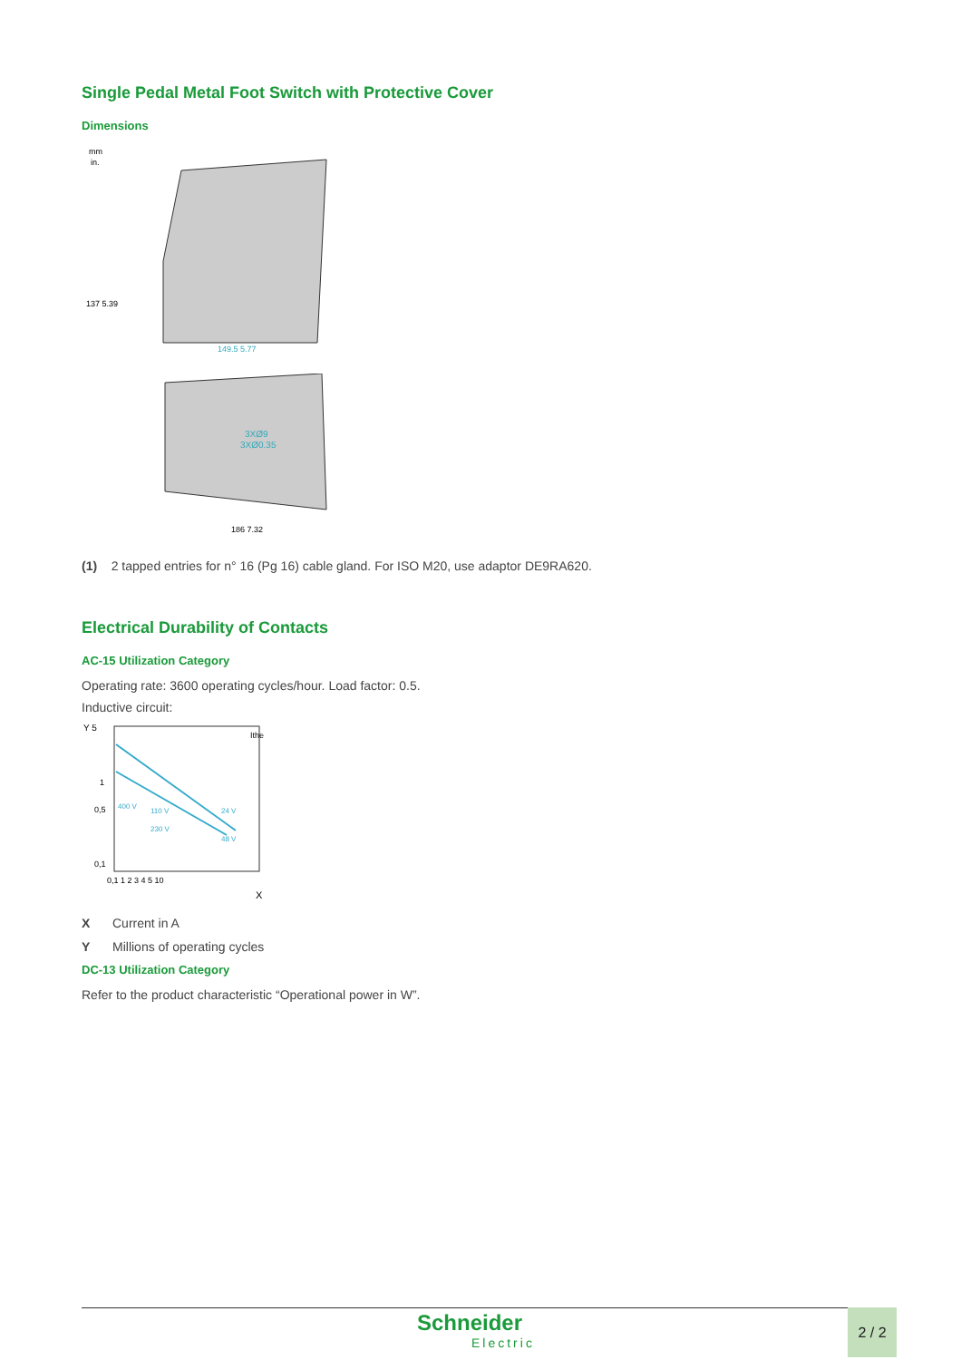Single Pedal Metal Foot Switch with Protective Cover
Dimensions
mm
in.
137 5.39
149.5 5.77
3XØ9
3XØ0.35
186 7.32
(1) 2 tapped entries for n° 16 (Pg 16) cable gland. For ISO M20, use adaptor DE9RA620.
Electrical Durability of Contacts
AC-15 Utilization Category
Operating rate: 3600 operating cycles/hour. Load factor: 0.5.
Inductive circuit:
Y 5
1
0,5
0,1
400 V
110 V
230 V
24 V
48 V
Ithe
0,1 1 2 3 4 5 10
X
X Current in A
Y Millions of operating cycles
DC-13 Utilization Category
Refer to the product characteristic “Operational power in W”.
Schneider
Electric
2 / 2